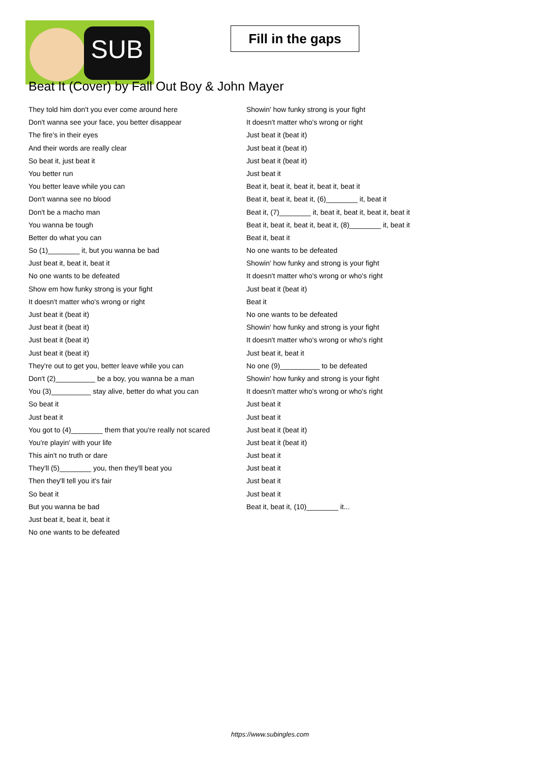SUB
Fill in the gaps
Beat It (Cover) by Fall Out Boy & John Mayer
They told him don't you ever come around here
Don't wanna see your face, you better disappear
The fire's in their eyes
And their words are really clear
So beat it, just beat it
You better run
You better leave while you can
Don't wanna see no blood
Don't be a macho man
You wanna be tough
Better do what you can
So (1)________ it, but you wanna be bad
Just beat it, beat it, beat it
No one wants to be defeated
Show em how funky strong is your fight
It doesn't matter who's wrong or right
Just beat it (beat it)
Just beat it (beat it)
Just beat it (beat it)
Just beat it (beat it)
They're out to get you, better leave while you can
Don't (2)__________ be a boy, you wanna be a man
You (3)__________ stay alive, better do what you can
So beat it
Just beat it
You got to (4)________ them that you're really not scared
You're playin' with your life
This ain't no truth or dare
They'll (5)________ you, then they'll beat you
Then they'll tell you it's fair
So beat it
But you wanna be bad
Just beat it, beat it, beat it
No one wants to be defeated
Showin' how funky strong is your fight
It doesn't matter who's wrong or right
Just beat it (beat it)
Just beat it (beat it)
Just beat it (beat it)
Just beat it
Beat it, beat it, beat it, beat it, beat it
Beat it, beat it, beat it, (6)________ it, beat it
Beat it, (7)________ it, beat it, beat it, beat it, beat it
Beat it, beat it, beat it, beat it, (8)________ it, beat it
Beat it, beat it
No one wants to be defeated
Showin' how funky and strong is your fight
It doesn't matter who's wrong or who's right
Just beat it (beat it)
Beat it
No one wants to be defeated
Showin' how funky and strong is your fight
It doesn't matter who's wrong or who's right
Just beat it, beat it
No one (9)__________ to be defeated
Showin' how funky and strong is your fight
It doesn't matter who's wrong or who's right
Just beat it
Just beat it
Just beat it (beat it)
Just beat it (beat it)
Just beat it
Just beat it
Just beat it
Just beat it
Beat it, beat it, (10)________ it...
https://www.subingles.com